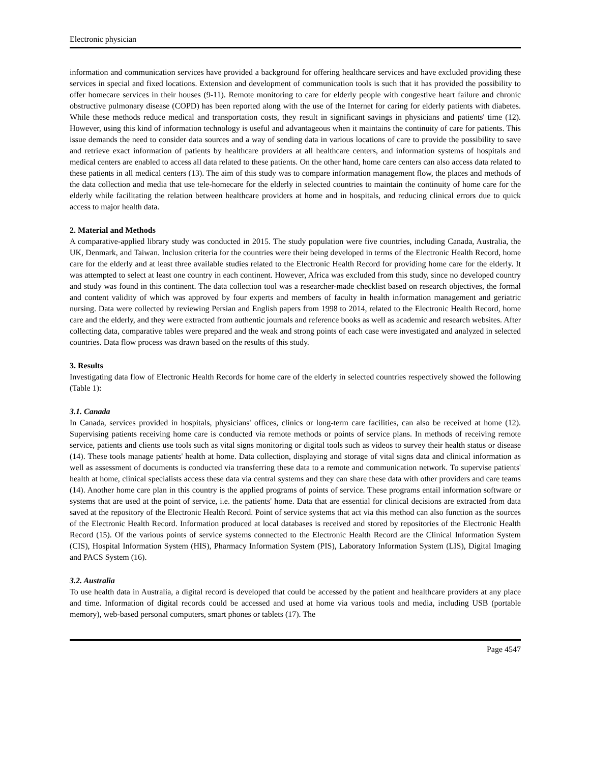Electronic physician
information and communication services have provided a background for offering healthcare services and have excluded providing these services in special and fixed locations. Extension and development of communication tools is such that it has provided the possibility to offer homecare services in their houses (9-11). Remote monitoring to care for elderly people with congestive heart failure and chronic obstructive pulmonary disease (COPD) has been reported along with the use of the Internet for caring for elderly patients with diabetes. While these methods reduce medical and transportation costs, they result in significant savings in physicians and patients' time (12). However, using this kind of information technology is useful and advantageous when it maintains the continuity of care for patients. This issue demands the need to consider data sources and a way of sending data in various locations of care to provide the possibility to save and retrieve exact information of patients by healthcare providers at all healthcare centers, and information systems of hospitals and medical centers are enabled to access all data related to these patients. On the other hand, home care centers can also access data related to these patients in all medical centers (13). The aim of this study was to compare information management flow, the places and methods of the data collection and media that use tele-homecare for the elderly in selected countries to maintain the continuity of home care for the elderly while facilitating the relation between healthcare providers at home and in hospitals, and reducing clinical errors due to quick access to major health data.
2. Material and Methods
A comparative-applied library study was conducted in 2015. The study population were five countries, including Canada, Australia, the UK, Denmark, and Taiwan. Inclusion criteria for the countries were their being developed in terms of the Electronic Health Record, home care for the elderly and at least three available studies related to the Electronic Health Record for providing home care for the elderly. It was attempted to select at least one country in each continent. However, Africa was excluded from this study, since no developed country and study was found in this continent. The data collection tool was a researcher-made checklist based on research objectives, the formal and content validity of which was approved by four experts and members of faculty in health information management and geriatric nursing. Data were collected by reviewing Persian and English papers from 1998 to 2014, related to the Electronic Health Record, home care and the elderly, and they were extracted from authentic journals and reference books as well as academic and research websites. After collecting data, comparative tables were prepared and the weak and strong points of each case were investigated and analyzed in selected countries. Data flow process was drawn based on the results of this study.
3. Results
Investigating data flow of Electronic Health Records for home care of the elderly in selected countries respectively showed the following (Table 1):
3.1. Canada
In Canada, services provided in hospitals, physicians' offices, clinics or long-term care facilities, can also be received at home (12). Supervising patients receiving home care is conducted via remote methods or points of service plans. In methods of receiving remote service, patients and clients use tools such as vital signs monitoring or digital tools such as videos to survey their health status or disease (14). These tools manage patients' health at home. Data collection, displaying and storage of vital signs data and clinical information as well as assessment of documents is conducted via transferring these data to a remote and communication network. To supervise patients' health at home, clinical specialists access these data via central systems and they can share these data with other providers and care teams (14). Another home care plan in this country is the applied programs of points of service. These programs entail information software or systems that are used at the point of service, i.e. the patients' home. Data that are essential for clinical decisions are extracted from data saved at the repository of the Electronic Health Record. Point of service systems that act via this method can also function as the sources of the Electronic Health Record. Information produced at local databases is received and stored by repositories of the Electronic Health Record (15). Of the various points of service systems connected to the Electronic Health Record are the Clinical Information System (CIS), Hospital Information System (HIS), Pharmacy Information System (PIS), Laboratory Information System (LIS), Digital Imaging and PACS System (16).
3.2. Australia
To use health data in Australia, a digital record is developed that could be accessed by the patient and healthcare providers at any place and time. Information of digital records could be accessed and used at home via various tools and media, including USB (portable memory), web-based personal computers, smart phones or tablets (17). The
Page 4547